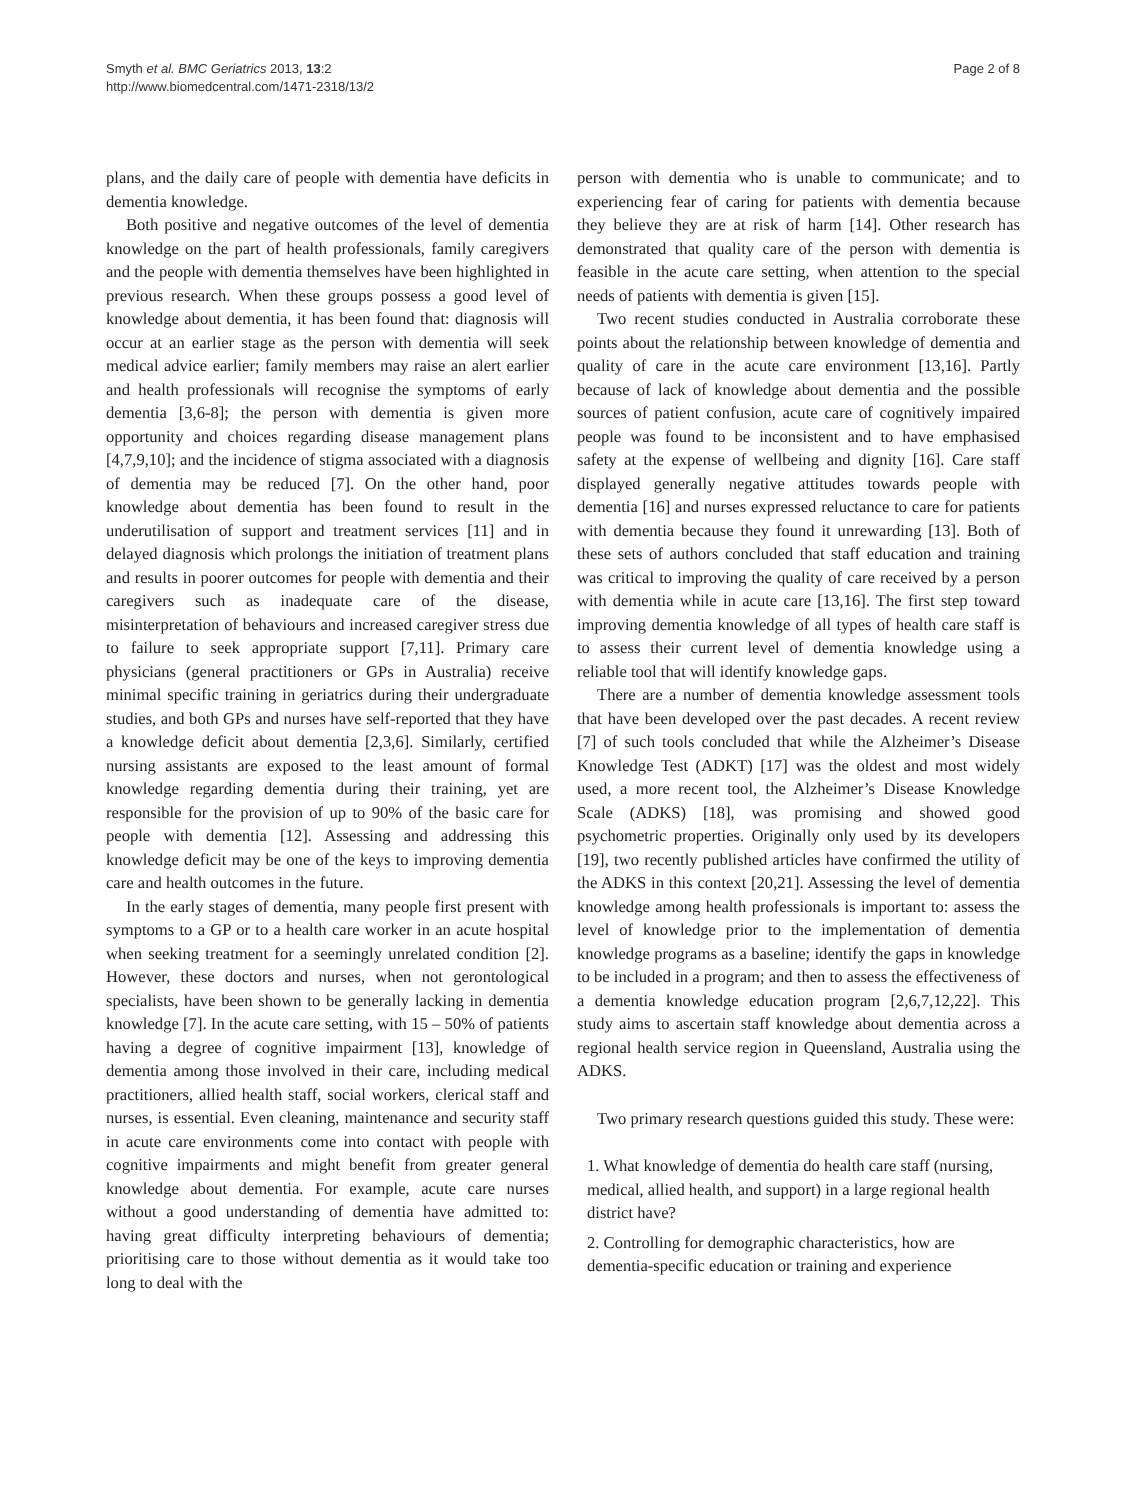Smyth et al. BMC Geriatrics 2013, 13:2
http://www.biomedcentral.com/1471-2318/13/2
Page 2 of 8
plans, and the daily care of people with dementia have deficits in dementia knowledge.
Both positive and negative outcomes of the level of dementia knowledge on the part of health professionals, family caregivers and the people with dementia themselves have been highlighted in previous research. When these groups possess a good level of knowledge about dementia, it has been found that: diagnosis will occur at an earlier stage as the person with dementia will seek medical advice earlier; family members may raise an alert earlier and health professionals will recognise the symptoms of early dementia [3,6-8]; the person with dementia is given more opportunity and choices regarding disease management plans [4,7,9,10]; and the incidence of stigma associated with a diagnosis of dementia may be reduced [7]. On the other hand, poor knowledge about dementia has been found to result in the underutilisation of support and treatment services [11] and in delayed diagnosis which prolongs the initiation of treatment plans and results in poorer outcomes for people with dementia and their caregivers such as inadequate care of the disease, misinterpretation of behaviours and increased caregiver stress due to failure to seek appropriate support [7,11]. Primary care physicians (general practitioners or GPs in Australia) receive minimal specific training in geriatrics during their undergraduate studies, and both GPs and nurses have self-reported that they have a knowledge deficit about dementia [2,3,6]. Similarly, certified nursing assistants are exposed to the least amount of formal knowledge regarding dementia during their training, yet are responsible for the provision of up to 90% of the basic care for people with dementia [12]. Assessing and addressing this knowledge deficit may be one of the keys to improving dementia care and health outcomes in the future.
In the early stages of dementia, many people first present with symptoms to a GP or to a health care worker in an acute hospital when seeking treatment for a seemingly unrelated condition [2]. However, these doctors and nurses, when not gerontological specialists, have been shown to be generally lacking in dementia knowledge [7]. In the acute care setting, with 15 – 50% of patients having a degree of cognitive impairment [13], knowledge of dementia among those involved in their care, including medical practitioners, allied health staff, social workers, clerical staff and nurses, is essential. Even cleaning, maintenance and security staff in acute care environments come into contact with people with cognitive impairments and might benefit from greater general knowledge about dementia. For example, acute care nurses without a good understanding of dementia have admitted to: having great difficulty interpreting behaviours of dementia; prioritising care to those without dementia as it would take too long to deal with the
person with dementia who is unable to communicate; and to experiencing fear of caring for patients with dementia because they believe they are at risk of harm [14]. Other research has demonstrated that quality care of the person with dementia is feasible in the acute care setting, when attention to the special needs of patients with dementia is given [15].
Two recent studies conducted in Australia corroborate these points about the relationship between knowledge of dementia and quality of care in the acute care environment [13,16]. Partly because of lack of knowledge about dementia and the possible sources of patient confusion, acute care of cognitively impaired people was found to be inconsistent and to have emphasised safety at the expense of wellbeing and dignity [16]. Care staff displayed generally negative attitudes towards people with dementia [16] and nurses expressed reluctance to care for patients with dementia because they found it unrewarding [13]. Both of these sets of authors concluded that staff education and training was critical to improving the quality of care received by a person with dementia while in acute care [13,16]. The first step toward improving dementia knowledge of all types of health care staff is to assess their current level of dementia knowledge using a reliable tool that will identify knowledge gaps.
There are a number of dementia knowledge assessment tools that have been developed over the past decades. A recent review [7] of such tools concluded that while the Alzheimer’s Disease Knowledge Test (ADKT) [17] was the oldest and most widely used, a more recent tool, the Alzheimer’s Disease Knowledge Scale (ADKS) [18], was promising and showed good psychometric properties. Originally only used by its developers [19], two recently published articles have confirmed the utility of the ADKS in this context [20,21]. Assessing the level of dementia knowledge among health professionals is important to: assess the level of knowledge prior to the implementation of dementia knowledge programs as a baseline; identify the gaps in knowledge to be included in a program; and then to assess the effectiveness of a dementia knowledge education program [2,6,7,12,22]. This study aims to ascertain staff knowledge about dementia across a regional health service region in Queensland, Australia using the ADKS.
Two primary research questions guided this study. These were:
1. What knowledge of dementia do health care staff (nursing, medical, allied health, and support) in a large regional health district have?
2. Controlling for demographic characteristics, how are dementia-specific education or training and experience